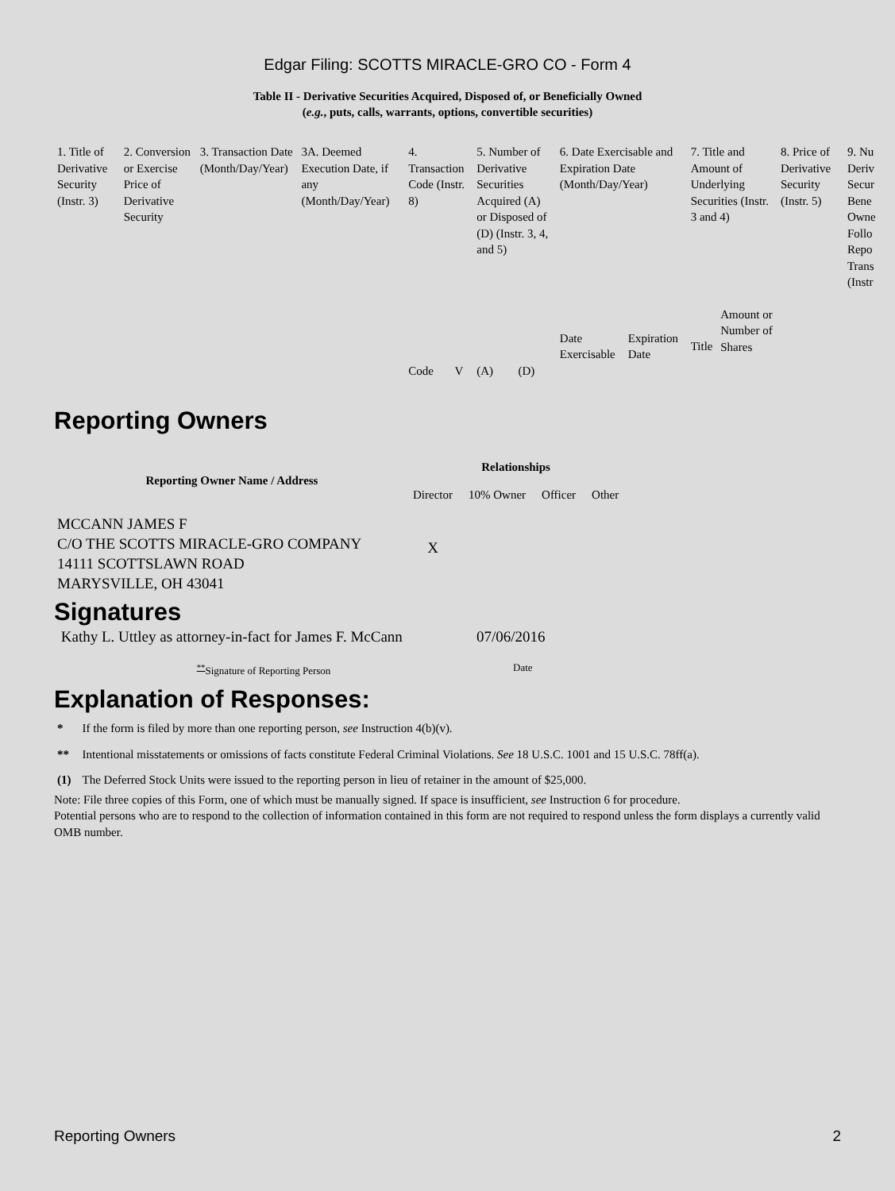Edgar Filing: SCOTTS MIRACLE-GRO CO - Form 4
Table II - Derivative Securities Acquired, Disposed of, or Beneficially Owned
(e.g., puts, calls, warrants, options, convertible securities)
| 1. Title of Derivative Security (Instr. 3) | 2. Conversion or Exercise Price of Derivative Security | 3. Transaction Date (Month/Day/Year) | 3A. Deemed Execution Date, if any (Month/Day/Year) | 4. Transaction Code (Instr. 8) | | 5. Number of Derivative Securities Acquired (A) or Disposed of (D) (Instr. 3, 4, and 5) | | 6. Date Exercisable and Expiration Date (Month/Day/Year) | | 7. Title and Amount of Underlying Securities (Instr. 3 and 4) | | 8. Price of Derivative Security (Instr. 5) | 9. Nu Deriv Secur Bene Owne Follo Repo Trans (Instr |
| | | | | | | | | Date Exercisable | Expiration Date | Title | Amount or Number of Shares | | |
| | | | | Code | V | (A) | (D) | | | | | | |
Reporting Owners
| Reporting Owner Name / Address | Relationships | | | |
| --- | --- | --- | --- | --- |
| | Director | 10% Owner | Officer | Other |
| MCCANN JAMES F C/O THE SCOTTS MIRACLE-GRO COMPANY 14111 SCOTTSLAWN ROAD MARYSVILLE, OH 43041 | X | | | |
Signatures
| Kathy L. Uttley as attorney-in-fact for James F. McCann | 07/06/2016 |
| <sup>**</sup> Signature of Reporting Person | Date |
Explanation of Responses:
| * | If the form is filed by more than one reporting person, see Instruction 4(b)(v). |
| ** | Intentional misstatements or omissions of facts constitute Federal Criminal Violations. See 18 U.S.C. 1001 and 15 U.S.C. 78ff(a). |
| (1) | The Deferred Stock Units were issued to the reporting person in lieu of retainer in the amount of $25,000. |
Note: File three copies of this Form, one of which must be manually signed. If space is insufficient, see Instruction 6 for procedure.
Potential persons who are to respond to the collection of information contained in this form are not required to respond unless the form displays a currently valid OMB number.
Reporting Owners 2